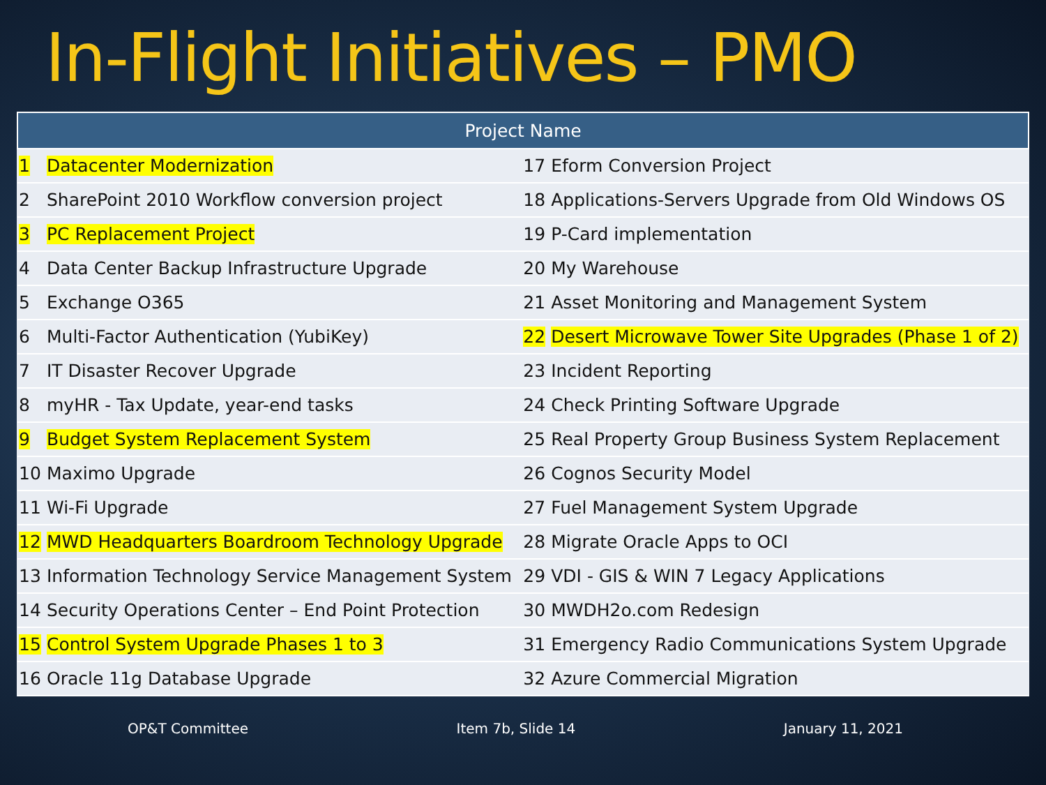In-Flight Initiatives – PMO
| Project Name | | | |
| --- | --- | --- | --- |
| 1 | Datacenter Modernization | 17 | Eform Conversion Project |
| 2 | SharePoint 2010 Workflow conversion project | 18 | Applications-Servers Upgrade from Old Windows OS |
| 3 | PC Replacement Project | 19 | P-Card implementation |
| 4 | Data Center Backup Infrastructure Upgrade | 20 | My Warehouse |
| 5 | Exchange O365 | 21 | Asset Monitoring and Management System |
| 6 | Multi-Factor Authentication (YubiKey) | 22 | Desert Microwave Tower Site Upgrades (Phase 1 of 2) |
| 7 | IT Disaster Recover Upgrade | 23 | Incident Reporting |
| 8 | myHR - Tax Update, year-end tasks | 24 | Check Printing Software Upgrade |
| 9 | Budget System Replacement System | 25 | Real Property Group Business System Replacement |
| 10 | Maximo Upgrade | 26 | Cognos Security Model |
| 11 | Wi-Fi Upgrade | 27 | Fuel Management System Upgrade |
| 12 | MWD Headquarters Boardroom Technology Upgrade | 28 | Migrate Oracle Apps to OCI |
| 13 | Information Technology Service Management System | 29 | VDI - GIS & WIN 7 Legacy Applications |
| 14 | Security Operations Center – End Point Protection | 30 | MWDH2o.com Redesign |
| 15 | Control System Upgrade Phases 1 to 3 | 31 | Emergency Radio Communications System Upgrade |
| 16 | Oracle 11g Database Upgrade | 32 | Azure Commercial Migration |
OP&T Committee Item 7b, Slide 14 January 11, 2021